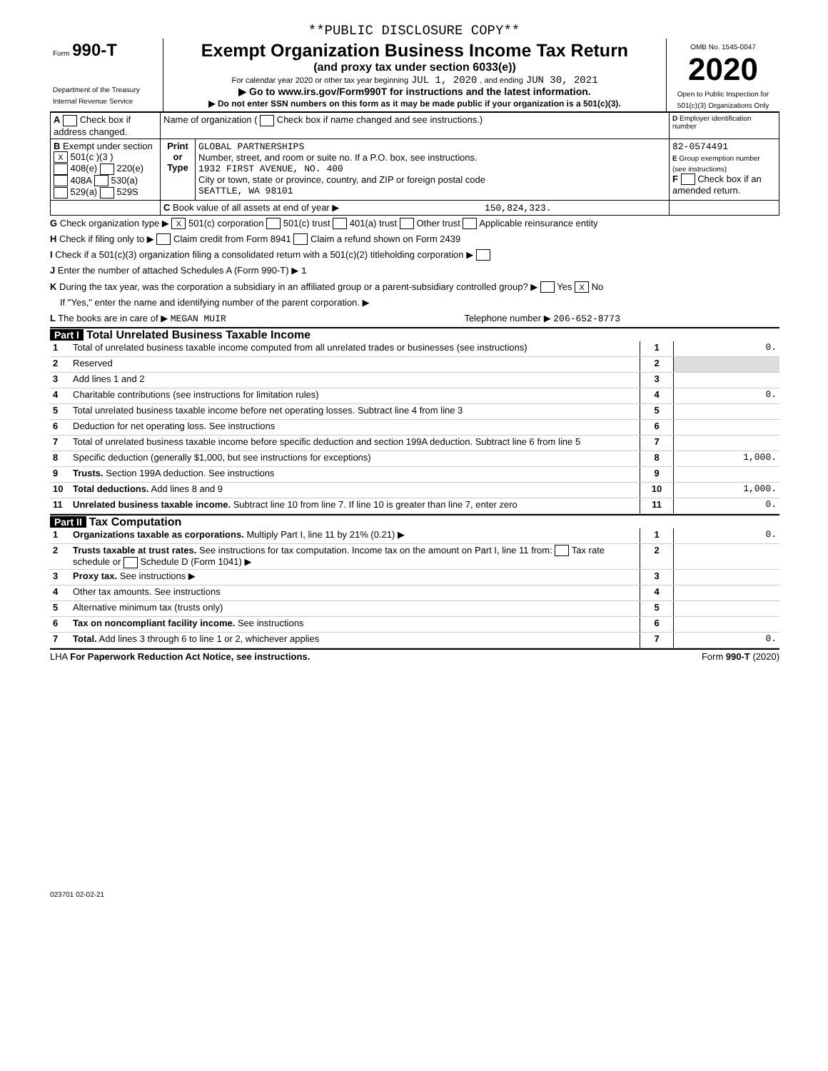**PUBLIC DISCLOSURE COPY**
| Form 990-T Department of the Treasury Internal Revenue Service | Exempt Organization Business Income Tax Return (and proxy tax under section 6033(e)) For calendar year 2020 or other tax year beginning JUL 1, 2020 , and ending JUN 30, 2021 ▶ Go to www.irs.gov/Form990T for instructions and the latest information. ▶ Do not enter SSN numbers on this form as it may be made public if your organization is a 501(c)(3). | OMB No. 1545-0047 2020 Open to Public Inspection for 501(c)(3) Organizations Only |
| A Check box if address changed. | Name of organization ( Check box if name changed and see instructions.) | | D Employer identification number |
| B Exempt under section X 501(c )(3 ) 408(e) 220(e) 408A 530(a) 529(a) 529S | Print or Type | GLOBAL PARTNERSHIPS Number, street, and room or suite no. If a P.O. box, see instructions. 1932 FIRST AVENUE, NO. 400 City or town, state or province, country, and ZIP or foreign postal code SEATTLE, WA 98101 | 82-0574491 E Group exemption number (see instructions) F Check box if an amended return. |
| | C Book value of all assets at end of year ▶ 150,824,323. | | |
G Check organization type ▶ X 501(c) corporation 501(c) trust 401(a) trust Other trust Applicable reinsurance entity
H Check if filing only to ▶ Claim credit from Form 8941 Claim a refund shown on Form 2439
I Check if a 501(c)(3) organization filing a consolidated return with a 501(c)(2) titleholding corporation ▶
J Enter the number of attached Schedules A (Form 990-T) ▶ 1
K During the tax year, was the corporation a subsidiary in an affiliated group or a parent-subsidiary controlled group? ▶ Yes X No
If "Yes," enter the name and identifying number of the parent corporation. ▶
L The books are in care of ▶ MEGAN MUIR Telephone number ▶ 206-652-8773
Part I Total Unrelated Business Taxable Income
| 1 | Total of unrelated business taxable income computed from all unrelated trades or businesses (see instructions) | 1 | 0. |
| 2 | Reserved | 2 | |
| 3 | Add lines 1 and 2 | 3 | |
| 4 | Charitable contributions (see instructions for limitation rules) | 4 | 0. |
| 5 | Total unrelated business taxable income before net operating losses. Subtract line 4 from line 3 | 5 | |
| 6 | Deduction for net operating loss. See instructions | 6 | |
| 7 | Total of unrelated business taxable income before specific deduction and section 199A deduction. Subtract line 6 from line 5 | 7 | |
| 8 | Specific deduction (generally $1,000, but see instructions for exceptions) | 8 | 1,000. |
| 9 | Trusts. Section 199A deduction. See instructions | 9 | |
| 10 | Total deductions. Add lines 8 and 9 | 10 | 1,000. |
| 11 | Unrelated business taxable income. Subtract line 10 from line 7. If line 10 is greater than line 7, enter zero | 11 | 0. |
Part II Tax Computation
| 1 | Organizations taxable as corporations. Multiply Part I, line 11 by 21% (0.21) ▶ | 1 | 0. |
| 2 | Trusts taxable at trust rates. See instructions for tax computation. Income tax on the amount on Part I, line 11 from: Tax rate schedule or Schedule D (Form 1041) ▶ | 2 | |
| 3 | Proxy tax. See instructions ▶ | 3 | |
| 4 | Other tax amounts. See instructions | 4 | |
| 5 | Alternative minimum tax (trusts only) | 5 | |
| 6 | Tax on noncompliant facility income. See instructions | 6 | |
| 7 | Total. Add lines 3 through 6 to line 1 or 2, whichever applies | 7 | 0. |
LHA For Paperwork Reduction Act Notice, see instructions. Form 990-T (2020)
023701 02-02-21